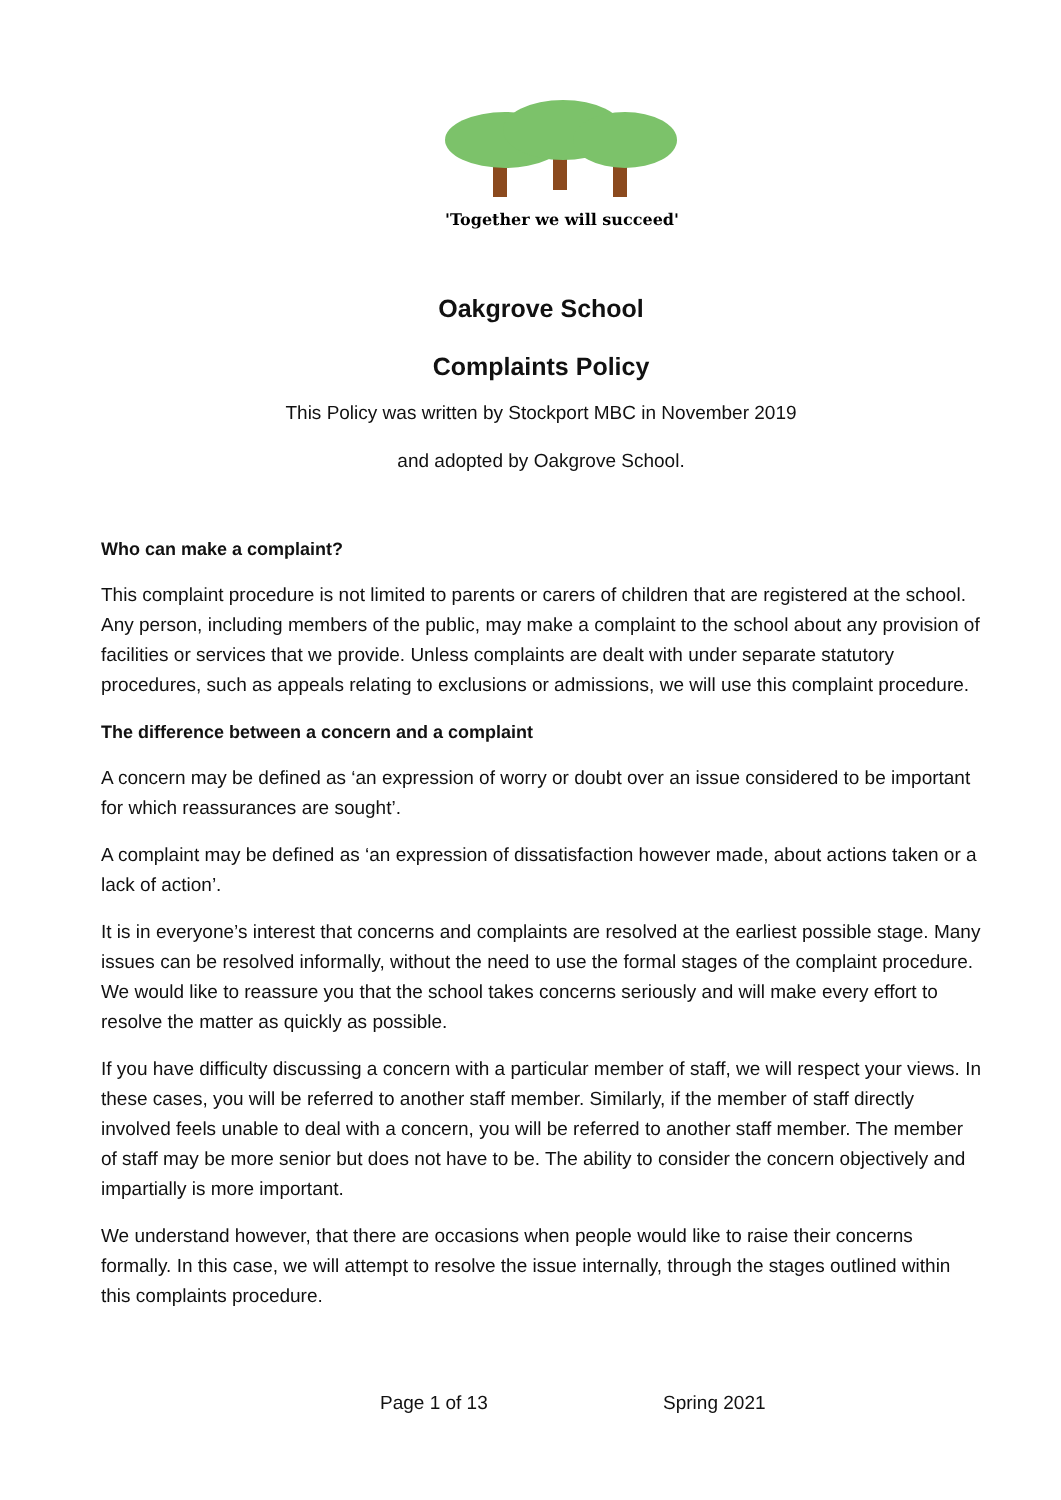'Together we will succeed'
Oakgrove School
Complaints Policy
This Policy was written by Stockport MBC in November 2019
and adopted by Oakgrove School.
Who can make a complaint?
This complaint procedure is not limited to parents or carers of children that are registered at the school. Any person, including members of the public, may make a complaint to the school about any provision of facilities or services that we provide. Unless complaints are dealt with under separate statutory procedures, such as appeals relating to exclusions or admissions, we will use this complaint procedure.
The difference between a concern and a complaint
A concern may be defined as ‘an expression of worry or doubt over an issue considered to be important for which reassurances are sought’.
A complaint may be defined as ‘an expression of dissatisfaction however made, about actions taken or a lack of action’.
It is in everyone’s interest that concerns and complaints are resolved at the earliest possible stage. Many issues can be resolved informally, without the need to use the formal stages of the complaint procedure. We would like to reassure you that the school takes concerns seriously and will make every effort to resolve the matter as quickly as possible.
If you have difficulty discussing a concern with a particular member of staff, we will respect your views. In these cases, you will be referred to another staff member. Similarly, if the member of staff directly involved feels unable to deal with a concern, you will be referred to another staff member. The member of staff may be more senior but does not have to be. The ability to consider the concern objectively and impartially is more important.
We understand however, that there are occasions when people would like to raise their concerns formally. In this case, we will attempt to resolve the issue internally, through the stages outlined within this complaints procedure.
Page 1 of 13 Spring 2021